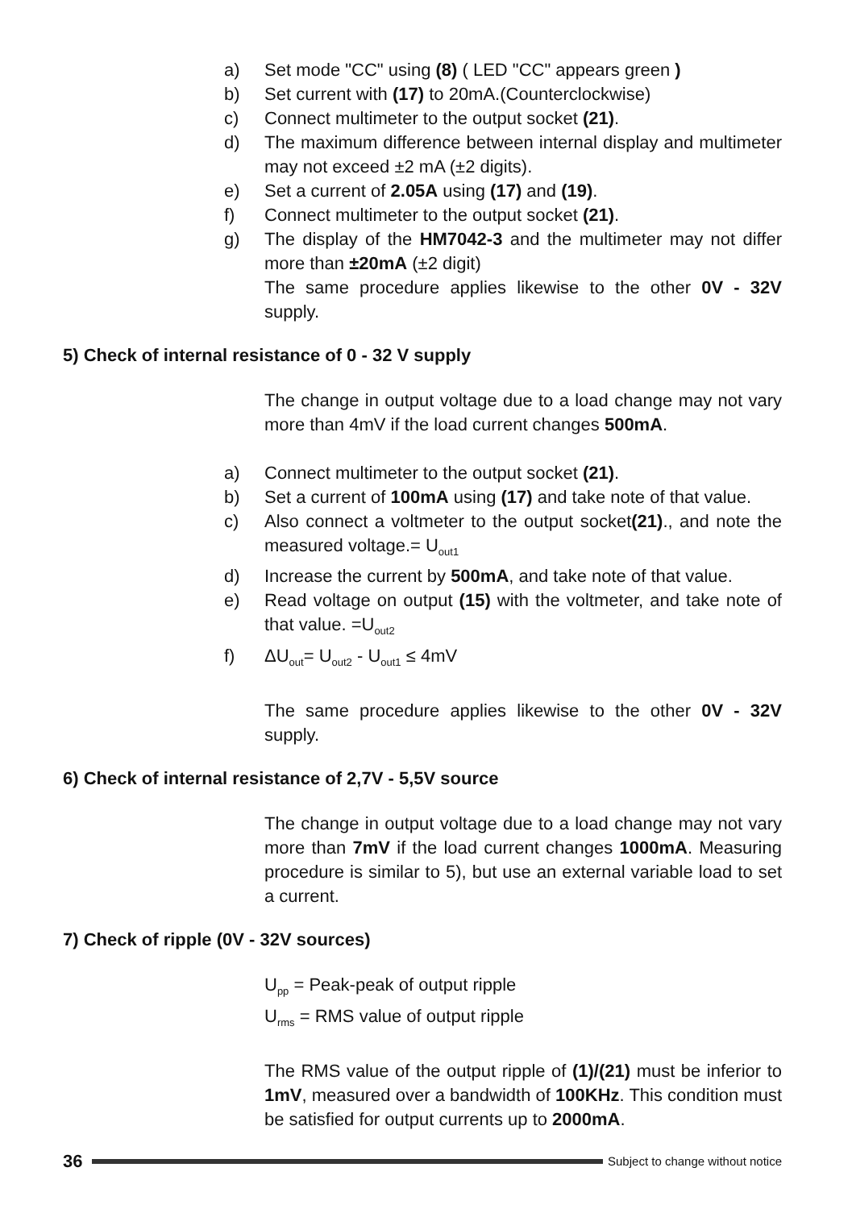a) Set mode "CC" using (8) ( LED "CC" appears green )
b) Set current with (17) to 20mA.(Counterclockwise)
c) Connect multimeter to the output socket (21).
d) The maximum difference between internal display and multimeter may not exceed ±2 mA (±2 digits).
e) Set a current of 2.05A using (17) and (19).
f) Connect multimeter to the output socket (21).
g) The display of the HM7042-3 and the multimeter may not differ more than ±20mA (±2 digit)
The same procedure applies likewise to the other 0V - 32V supply.
5) Check of internal resistance of 0 - 32 V supply
The change in output voltage due to a load change may not vary more than 4mV if the load current changes 500mA.
a) Connect multimeter to the output socket (21).
b) Set a current of 100mA using (17) and take note of that value.
c) Also connect a voltmeter to the output socket(21)., and note the measured voltage.= U<sub>out1</sub>
d) Increase the current by 500mA, and take note of that value.
e) Read voltage on output (15) with the voltmeter, and take note of that value. =U<sub>out2</sub>
f) ΔU<sub>out</sub>= U<sub>out2</sub> - U<sub>out1</sub> ≤ 4mV
The same procedure applies likewise to the other 0V - 32V supply.
6) Check of internal resistance of 2,7V - 5,5V source
The change in output voltage due to a load change may not vary more than 7mV if the load current changes 1000mA. Measuring procedure is similar to 5), but use an external variable load to set a current.
7) Check of ripple (0V - 32V sources)
U<sub>pp</sub> = Peak-peak of output ripple
U<sub>rms</sub> = RMS value of output ripple
The RMS value of the output ripple of (1)/(21) must be inferior to 1mV, measured over a bandwidth of 100KHz. This condition must be satisfied for output currents up to 2000mA.
36 Subject to change without notice